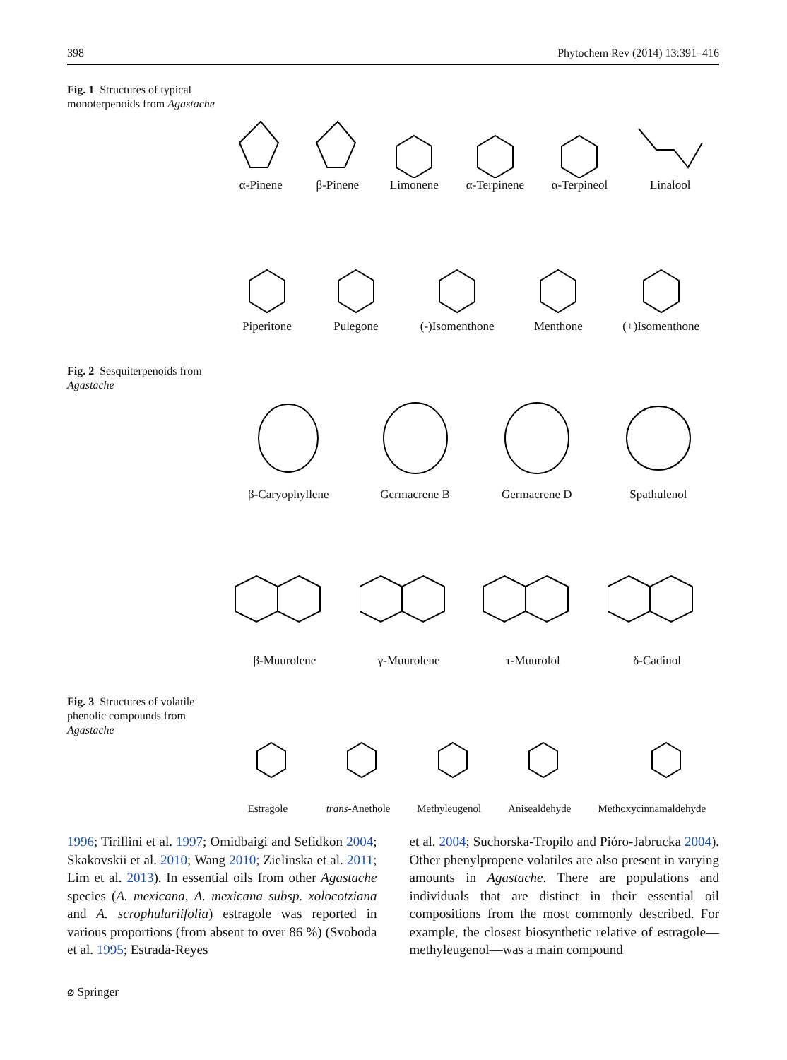398 Phytochem Rev (2014) 13:391–416
Fig. 1 Structures of typical monoterpenoids from Agastache
α-Pinene
β-Pinene
Limonene
α-Terpinene
α-Terpineol
Linalool
Piperitone
Pulegone
(-)Isomenthone
Menthone
(+)Isomenthone
Fig. 2 Sesquiterpenoids from Agastache
β-Caryophyllene
Germacrene B
Germacrene D
Spathulenol
β-Muurolene
γ-Muurolene
τ-Muurolol
δ-Cadinol
Fig. 3 Structures of volatile phenolic compounds from Agastache
Estragole
trans-Anethole
Methyleugenol
Anisealdehyde
Methoxycinnamaldehyde
1996; Tirillini et al. 1997; Omidbaigi and Sefidkon 2004; Skakovskii et al. 2010; Wang 2010; Zielinska et al. 2011; Lim et al. 2013). In essential oils from other Agastache species (A. mexicana, A. mexicana subsp. xolocotziana and A. scrophulariifolia) estragole was reported in various proportions (from absent to over 86 %) (Svoboda et al. 1995; Estrada-Reyes
et al. 2004; Suchorska-Tropilo and Pióro-Jabrucka 2004). Other phenylpropene volatiles are also present in varying amounts in Agastache. There are populations and individuals that are distinct in their essential oil compositions from the most commonly described. For example, the closest biosynthetic relative of estragole—methyleugenol—was a main compound
⌀ Springer